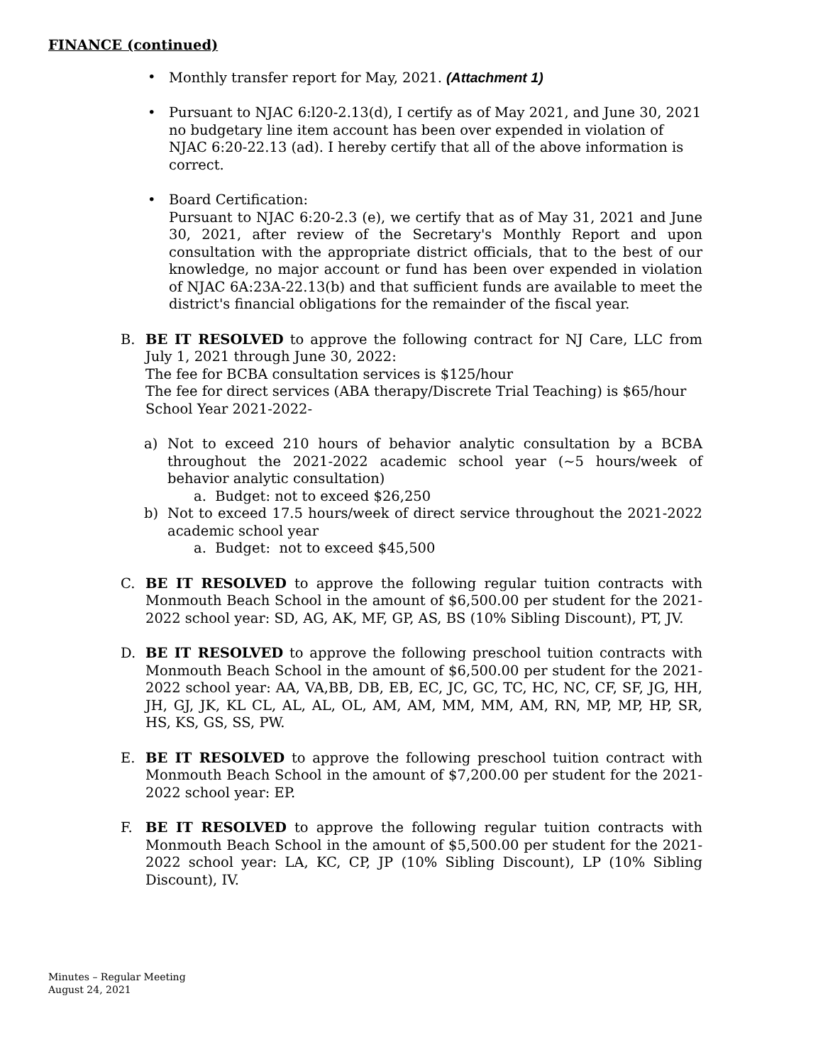FINANCE (continued)
• Monthly transfer report for May, 2021. (Attachment 1)
• Pursuant to NJAC 6:l20-2.13(d), I certify as of May 2021, and June 30, 2021 no budgetary line item account has been over expended in violation of NJAC 6:20-22.13 (ad). I hereby certify that all of the above information is correct.
• Board Certification:
Pursuant to NJAC 6:20-2.3 (e), we certify that as of May 31, 2021 and June 30, 2021, after review of the Secretary's Monthly Report and upon consultation with the appropriate district officials, that to the best of our knowledge, no major account or fund has been over expended in violation of NJAC 6A:23A-22.13(b) and that sufficient funds are available to meet the district's financial obligations for the remainder of the fiscal year.
B. BE IT RESOLVED to approve the following contract for NJ Care, LLC from July 1, 2021 through June 30, 2022:
The fee for BCBA consultation services is $125/hour
The fee for direct services (ABA therapy/Discrete Trial Teaching) is $65/hour
School Year 2021-2022-
a) Not to exceed 210 hours of behavior analytic consultation by a BCBA throughout the 2021-2022 academic school year (~5 hours/week of behavior analytic consultation)
a. Budget: not to exceed $26,250
b) Not to exceed 17.5 hours/week of direct service throughout the 2021-2022 academic school year
a. Budget: not to exceed $45,500
C. BE IT RESOLVED to approve the following regular tuition contracts with Monmouth Beach School in the amount of $6,500.00 per student for the 2021-2022 school year: SD, AG, AK, MF, GP, AS, BS (10% Sibling Discount), PT, JV.
D. BE IT RESOLVED to approve the following preschool tuition contracts with Monmouth Beach School in the amount of $6,500.00 per student for the 2021-2022 school year: AA, VA,BB, DB, EB, EC, JC, GC, TC, HC, NC, CF, SF, JG, HH, JH, GJ, JK, KL CL, AL, AL, OL, AM, AM, MM, MM, AM, RN, MP, MP, HP, SR, HS, KS, GS, SS, PW.
E. BE IT RESOLVED to approve the following preschool tuition contract with Monmouth Beach School in the amount of $7,200.00 per student for the 2021-2022 school year: EP.
F. BE IT RESOLVED to approve the following regular tuition contracts with Monmouth Beach School in the amount of $5,500.00 per student for the 2021-2022 school year: LA, KC, CP, JP (10% Sibling Discount), LP (10% Sibling Discount), IV.
Minutes – Regular Meeting
August 24, 2021